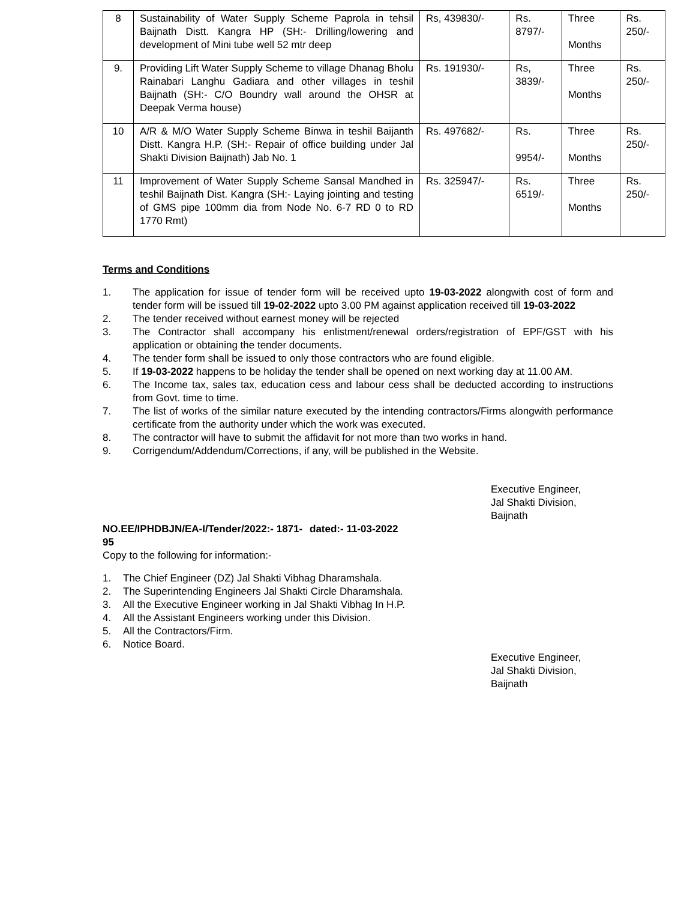| 8 | Sustainability of Water Supply Scheme Paprola in tehsil Baijnath Distt. Kangra HP (SH:- Drilling/lowering and development of Mini tube well 52 mtr deep | Rs, 439830/- | Rs. 8797/- | Three Months | Rs. 250/- |
| 9. | Providing Lift Water Supply Scheme to village Dhanag Bholu Rainabari Langhu Gadiara and other villages in teshil Baijnath (SH:- C/O Boundry wall around the OHSR at Deepak Verma house) | Rs. 191930/- | Rs, 3839/- | Three Months | Rs. 250/- |
| 10 | A/R & M/O Water Supply Scheme Binwa in teshil Baijanth Distt. Kangra H.P. (SH:- Repair of office building under Jal Shakti Division Baijnath) Jab No. 1 | Rs. 497682/- | Rs. 9954/- | Three Months | Rs. 250/- |
| 11 | Improvement of Water Supply Scheme Sansal Mandhed in teshil Baijnath Dist. Kangra (SH:- Laying jointing and testing of GMS pipe 100mm dia from Node No. 6-7 RD 0 to RD 1770 Rmt) | Rs. 325947/- | Rs. 6519/- | Three Months | Rs. 250/- |
Terms and Conditions
1. The application for issue of tender form will be received upto 19-03-2022 alongwith cost of form and tender form will be issued till 19-02-2022 upto 3.00 PM against application received till 19-03-2022
2. The tender received without earnest money will be rejected
3. The Contractor shall accompany his enlistment/renewal orders/registration of EPF/GST with his application or obtaining the tender documents.
4. The tender form shall be issued to only those contractors who are found eligible.
5. If 19-03-2022 happens to be holiday the tender shall be opened on next working day at 11.00 AM.
6. The Income tax, sales tax, education cess and labour cess shall be deducted according to instructions from Govt. time to time.
7. The list of works of the similar nature executed by the intending contractors/Firms alongwith performance certificate from the authority under which the work was executed.
8. The contractor will have to submit the affidavit for not more than two works in hand.
9. Corrigendum/Addendum/Corrections, if any, will be published in the Website.
Executive Engineer,
Jal Shakti Division,
Baijnath
NO.EE/IPHDBJN/EA-I/Tender/2022:- 1871-95 dated:- 11-03-2022
Copy to the following for information:-
1. The Chief Engineer (DZ) Jal Shakti Vibhag Dharamshala.
2. The Superintending Engineers Jal Shakti Circle Dharamshala.
3. All the Executive Engineer working in Jal Shakti Vibhag In H.P.
4. All the Assistant Engineers working under this Division.
5. All the Contractors/Firm.
6. Notice Board.
Executive Engineer,
Jal Shakti Division,
Baijnath